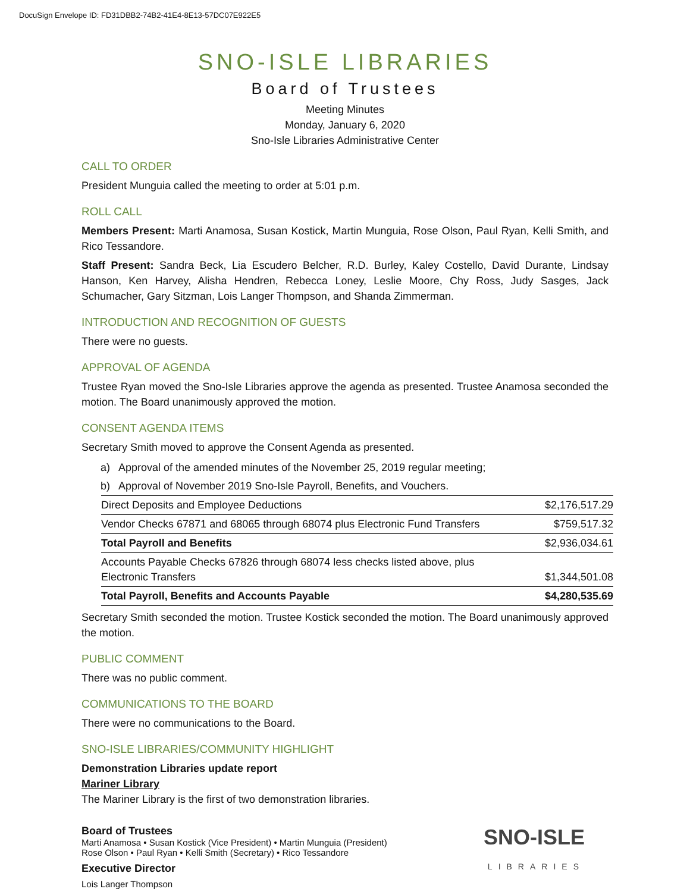DocuSign Envelope ID: FD31DBB2-74B2-41E4-8E13-57DC07E922E5
SNO-ISLE LIBRARIES
Board of Trustees
Meeting Minutes
Monday, January 6, 2020
Sno-Isle Libraries Administrative Center
CALL TO ORDER
President Munguia called the meeting to order at 5:01 p.m.
ROLL CALL
Members Present: Marti Anamosa, Susan Kostick, Martin Munguia, Rose Olson, Paul Ryan, Kelli Smith, and Rico Tessandore.
Staff Present: Sandra Beck, Lia Escudero Belcher, R.D. Burley, Kaley Costello, David Durante, Lindsay Hanson, Ken Harvey, Alisha Hendren, Rebecca Loney, Leslie Moore, Chy Ross, Judy Sasges, Jack Schumacher, Gary Sitzman, Lois Langer Thompson, and Shanda Zimmerman.
INTRODUCTION AND RECOGNITION OF GUESTS
There were no guests.
APPROVAL OF AGENDA
Trustee Ryan moved the Sno-Isle Libraries approve the agenda as presented. Trustee Anamosa seconded the motion. The Board unanimously approved the motion.
CONSENT AGENDA ITEMS
Secretary Smith moved to approve the Consent Agenda as presented.
a) Approval of the amended minutes of the November 25, 2019 regular meeting;
b) Approval of November 2019 Sno-Isle Payroll, Benefits, and Vouchers.
| Direct Deposits and Employee Deductions | $2,176,517.29 |
| Vendor Checks 67871 and 68065 through 68074 plus Electronic Fund Transfers | $759,517.32 |
| Total Payroll and Benefits | $2,936,034.61 |
| Accounts Payable Checks 67826 through 68074 less checks listed above, plus Electronic Transfers | $1,344,501.08 |
| Total Payroll, Benefits and Accounts Payable | $4,280,535.69 |
Secretary Smith seconded the motion. Trustee Kostick seconded the motion. The Board unanimously approved the motion.
PUBLIC COMMENT
There was no public comment.
COMMUNICATIONS TO THE BOARD
There were no communications to the Board.
SNO-ISLE LIBRARIES/COMMUNITY HIGHLIGHT
Demonstration Libraries update report
Mariner Library
The Mariner Library is the first of two demonstration libraries.
Board of Trustees
Marti Anamosa • Susan Kostick (Vice President) • Martin Munguia (President)
Rose Olson • Paul Ryan • Kelli Smith (Secretary) • Rico Tessandore
Executive Director
Lois Langer Thompson
SNO-ISLE
LIBRARIES